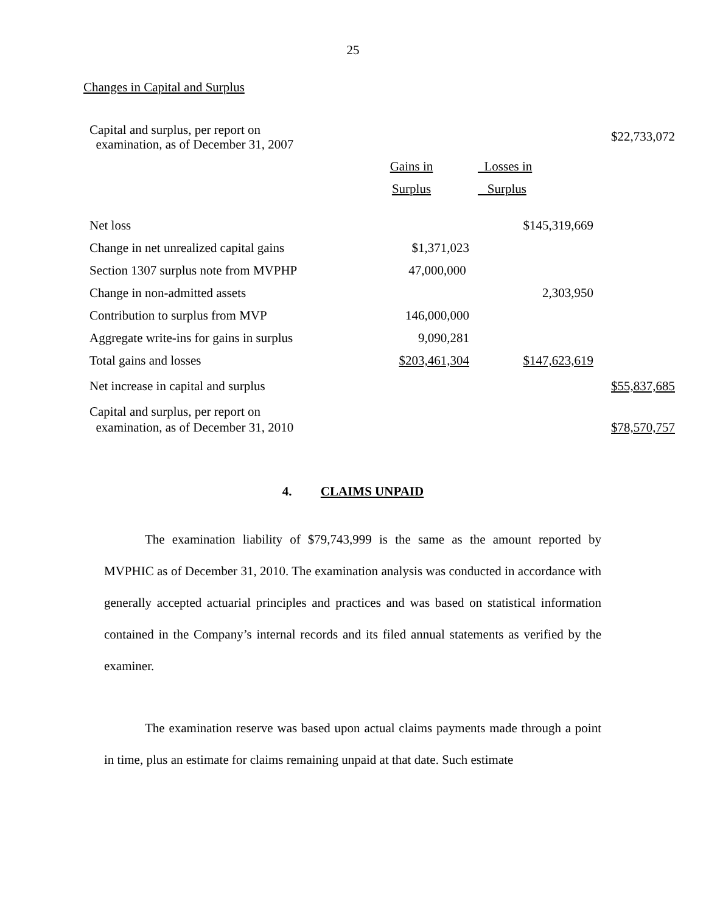25
Changes in Capital and Surplus
| Capital and surplus, per report on examination, as of December 31, 2007 | | | $22,733,072 |
| | Gains in | Losses in | |
| | Surplus | Surplus | |
| Net loss | | $145,319,669 | |
| Change in net unrealized capital gains | $1,371,023 | | |
| Section 1307 surplus note from MVPHP | 47,000,000 | | |
| Change in non-admitted assets | | 2,303,950 | |
| Contribution to surplus from MVP | 146,000,000 | | |
| Aggregate write-ins for gains in surplus | 9,090,281 | | |
| Total gains and losses | $203,461,304 | $147,623,619 | |
| Net increase in capital and surplus | | | $55,837,685 |
| Capital and surplus, per report on examination, as of December 31, 2010 | | | $78,570,757 |
4. CLAIMS UNPAID
The examination liability of $79,743,999 is the same as the amount reported by MVPHIC as of December 31, 2010. The examination analysis was conducted in accordance with generally accepted actuarial principles and practices and was based on statistical information contained in the Company’s internal records and its filed annual statements as verified by the examiner.
The examination reserve was based upon actual claims payments made through a point in time, plus an estimate for claims remaining unpaid at that date. Such estimate